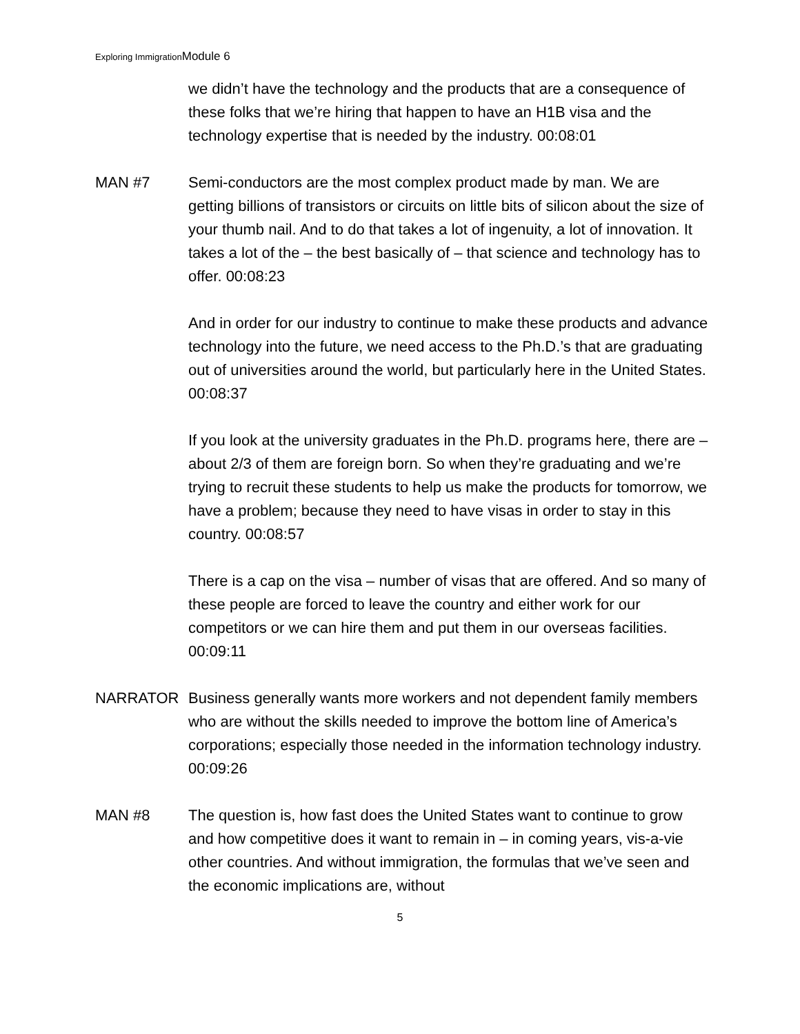Exploring ImmigrationModule 6
we didn’t have the technology and the products that are a consequence of these folks that we’re hiring that happen to have an H1B visa and the technology expertise that is needed by the industry. 00:08:01
MAN #7 Semi-conductors are the most complex product made by man. We are getting billions of transistors or circuits on little bits of silicon about the size of your thumb nail. And to do that takes a lot of ingenuity, a lot of innovation. It takes a lot of the – the best basically of – that science and technology has to offer. 00:08:23
And in order for our industry to continue to make these products and advance technology into the future, we need access to the Ph.D.’s that are graduating out of universities around the world, but particularly here in the United States. 00:08:37
If you look at the university graduates in the Ph.D. programs here, there are – about 2/3 of them are foreign born. So when they’re graduating and we’re trying to recruit these students to help us make the products for tomorrow, we have a problem; because they need to have visas in order to stay in this country. 00:08:57
There is a cap on the visa – number of visas that are offered. And so many of these people are forced to leave the country and either work for our competitors or we can hire them and put them in our overseas facilities. 00:09:11
NARRATOR Business generally wants more workers and not dependent family members who are without the skills needed to improve the bottom line of America’s corporations; especially those needed in the information technology industry. 00:09:26
MAN #8 The question is, how fast does the United States want to continue to grow and how competitive does it want to remain in – in coming years, vis-a-vie other countries. And without immigration, the formulas that we’ve seen and the economic implications are, without
5